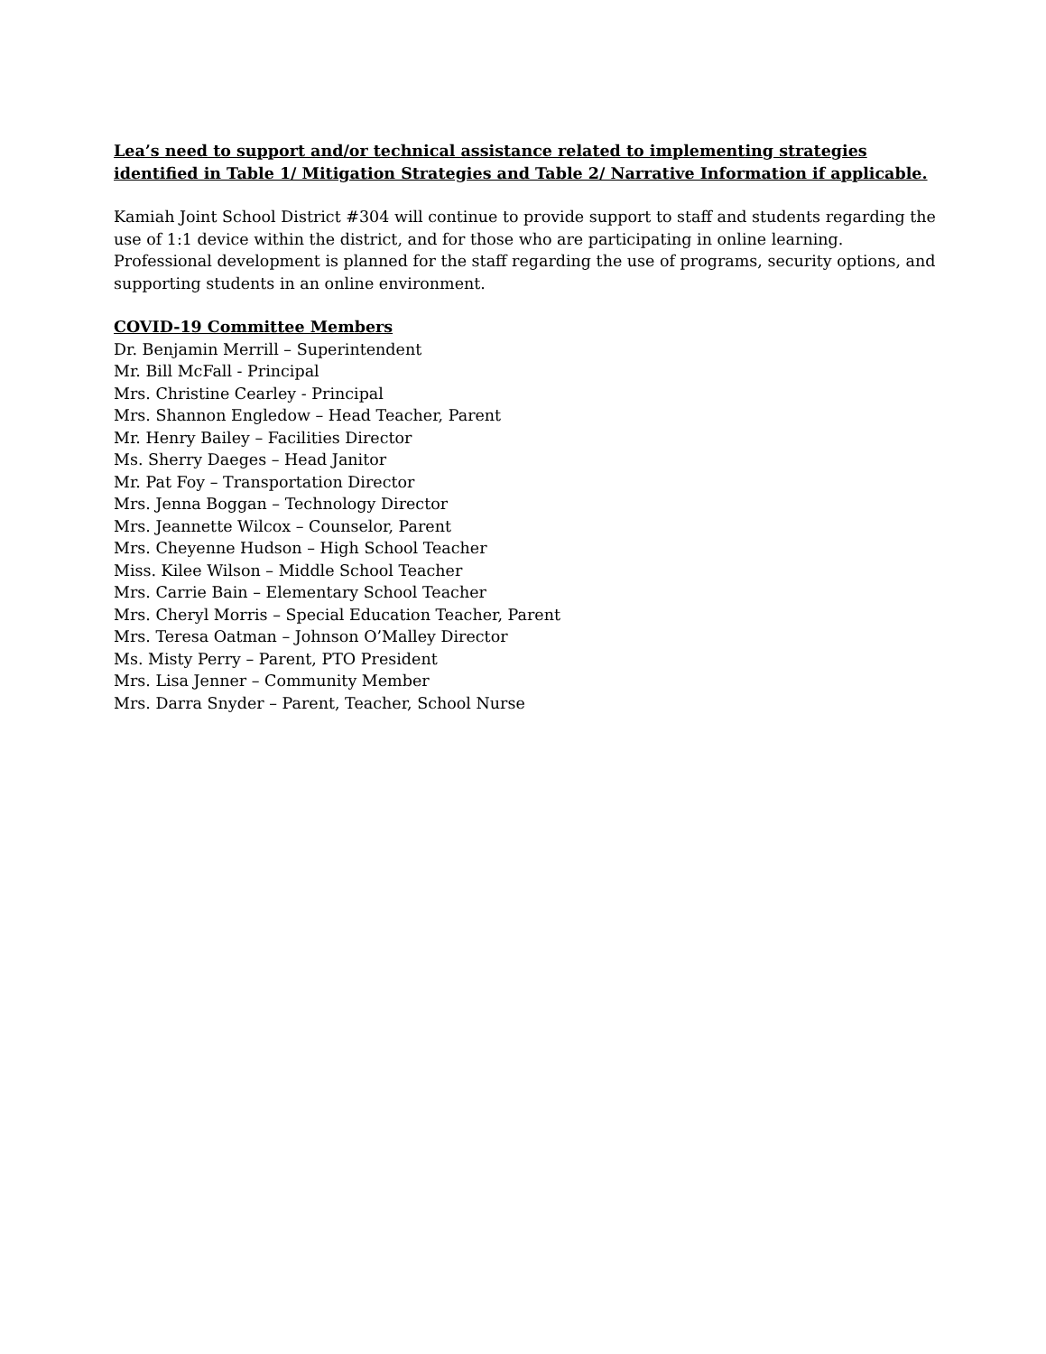Lea’s need to support and/or technical assistance related to implementing strategies identified in Table 1/ Mitigation Strategies and Table 2/ Narrative Information if applicable.
Kamiah Joint School District #304 will continue to provide support to staff and students regarding the use of 1:1 device within the district, and for those who are participating in online learning. Professional development is planned for the staff regarding the use of programs, security options, and supporting students in an online environment.
COVID-19 Committee Members
Dr. Benjamin Merrill – Superintendent
Mr. Bill McFall - Principal
Mrs. Christine Cearley - Principal
Mrs. Shannon Engledow – Head Teacher, Parent
Mr. Henry Bailey – Facilities Director
Ms. Sherry Daeges – Head Janitor
Mr. Pat Foy – Transportation Director
Mrs. Jenna Boggan – Technology Director
Mrs. Jeannette Wilcox – Counselor, Parent
Mrs. Cheyenne Hudson – High School Teacher
Miss. Kilee Wilson – Middle School Teacher
Mrs. Carrie Bain – Elementary School Teacher
Mrs. Cheryl Morris – Special Education Teacher, Parent
Mrs. Teresa Oatman – Johnson O’Malley Director
Ms. Misty Perry – Parent, PTO President
Mrs. Lisa Jenner – Community Member
Mrs. Darra Snyder – Parent, Teacher, School Nurse